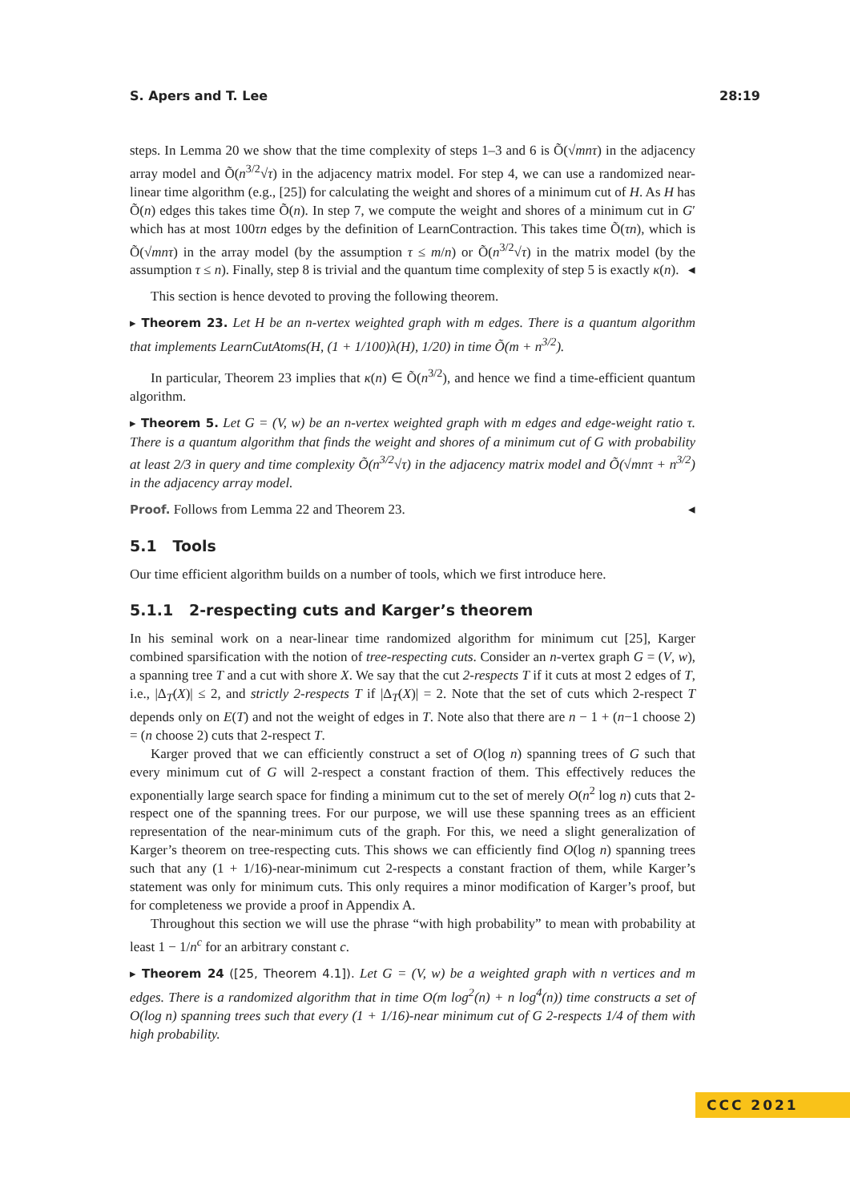S. Apers and T. Lee 28:19
steps. In Lemma 20 we show that the time complexity of steps 1–3 and 6 is Õ(√mnτ) in the adjacency array model and Õ(n<sup>3/2</sup>√τ) in the adjacency matrix model. For step 4, we can use a randomized near-linear time algorithm (e.g., [25]) for calculating the weight and shores of a minimum cut of H. As H has Õ(n) edges this takes time Õ(n). In step 7, we compute the weight and shores of a minimum cut in G′ which has at most 100τn edges by the definition of LearnContraction. This takes time Õ(τn), which is Õ(√mnτ) in the array model (by the assumption τ ≤ m/n) or Õ(n<sup>3/2</sup>√τ) in the matrix model (by the assumption τ ≤ n). Finally, step 8 is trivial and the quantum time complexity of step 5 is exactly κ(n). ◂
This section is hence devoted to proving the following theorem.
▸ Theorem 23. Let H be an n-vertex weighted graph with m edges. There is a quantum algorithm that implements LearnCutAtoms(H, (1 + 1/100)λ(H), 1/20) in time Õ(m + n<sup>3/2</sup>).
In particular, Theorem 23 implies that κ(n) ∈ Õ(n<sup>3/2</sup>), and hence we find a time-efficient quantum algorithm.
▸ Theorem 5. Let G = (V, w) be an n-vertex weighted graph with m edges and edge-weight ratio τ. There is a quantum algorithm that finds the weight and shores of a minimum cut of G with probability at least 2/3 in query and time complexity Õ(n<sup>3/2</sup>√τ) in the adjacency matrix model and Õ(√mnτ + n<sup>3/2</sup>) in the adjacency array model.
Proof. Follows from Lemma 22 and Theorem 23. ◂
5.1 Tools
Our time efficient algorithm builds on a number of tools, which we first introduce here.
5.1.1 2-respecting cuts and Karger’s theorem
In his seminal work on a near-linear time randomized algorithm for minimum cut [25], Karger combined sparsification with the notion of tree-respecting cuts. Consider an n-vertex graph G = (V, w), a spanning tree T and a cut with shore X. We say that the cut 2-respects T if it cuts at most 2 edges of T, i.e., |Δ<sub>T</sub>(X)| ≤ 2, and strictly 2-respects T if |Δ<sub>T</sub>(X)| = 2. Note that the set of cuts which 2-respect T depends only on E(T) and not the weight of edges in T. Note also that there are n − 1 + (n−1 choose 2) = (n choose 2) cuts that 2-respect T.
Karger proved that we can efficiently construct a set of O(log n) spanning trees of G such that every minimum cut of G will 2-respect a constant fraction of them. This effectively reduces the exponentially large search space for finding a minimum cut to the set of merely O(n<sup>2</sup> log n) cuts that 2-respect one of the spanning trees. For our purpose, we will use these spanning trees as an efficient representation of the near-minimum cuts of the graph. For this, we need a slight generalization of Karger’s theorem on tree-respecting cuts. This shows we can efficiently find O(log n) spanning trees such that any (1 + 1/16)-near-minimum cut 2-respects a constant fraction of them, while Karger’s statement was only for minimum cuts. This only requires a minor modification of Karger’s proof, but for completeness we provide a proof in Appendix A.
Throughout this section we will use the phrase “with high probability” to mean with probability at least 1 − 1/n<sup>c</sup> for an arbitrary constant c.
▸ Theorem 24 ([25, Theorem 4.1]). Let G = (V, w) be a weighted graph with n vertices and m edges. There is a randomized algorithm that in time O(m log<sup>2</sup>(n) + n log<sup>4</sup>(n)) time constructs a set of O(log n) spanning trees such that every (1 + 1/16)-near minimum cut of G 2-respects 1/4 of them with high probability.
CCC 2021